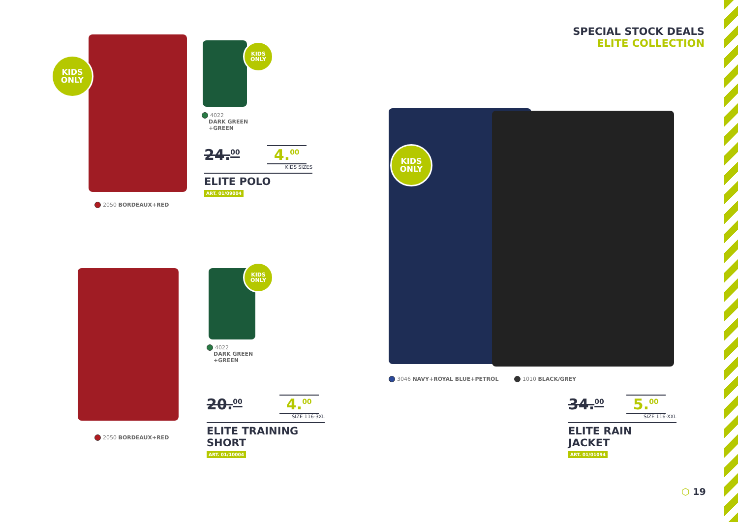SPECIAL STOCK DEALS
ELITE COLLECTION
KIDS
ONLY
2050 BORDEAUX+RED
KIDS
ONLY
4022
DARK GREEN
+GREEN
24.<sup>00</sup> 4.<sup>00</sup>
KIDS SIZES
ELITE POLO
ART. 01/09004
2050 BORDEAUX+RED
KIDS
ONLY
4022
DARK GREEN
+GREEN
20.<sup>00</sup> 4.<sup>00</sup>
SIZE 116-3XL
ELITE TRAINING SHORT
ART. 01/10004
KIDS
ONLY
3046 NAVY+ROYAL BLUE+PETROL 1010 BLACK/GREY
34.<sup>00</sup> 5.<sup>00</sup>
SIZE 116-XXL
ELITE RAIN JACKET
ART. 01/01094
⬡ 19